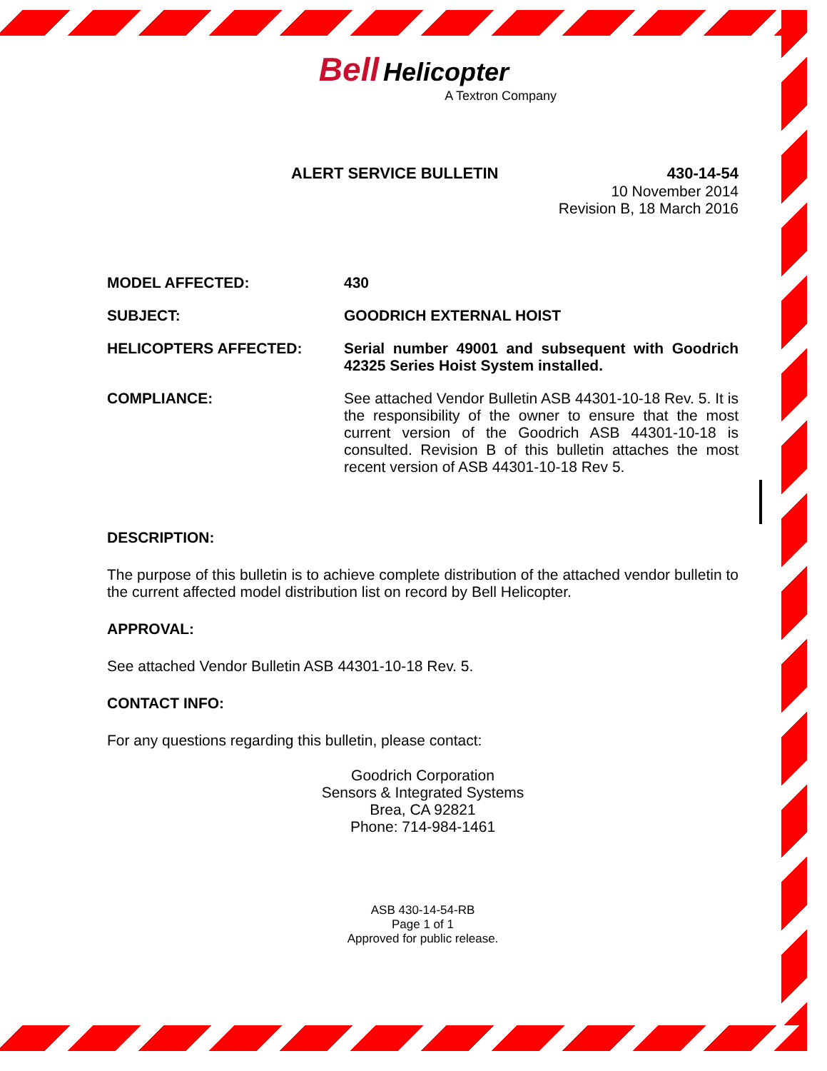Bell Helicopter
A Textron Company
ALERT SERVICE BULLETIN 430-14-54
10 November 2014
Revision B, 18 March 2016
MODEL AFFECTED: 430
SUBJECT: GOODRICH EXTERNAL HOIST
HELICOPTERS AFFECTED: Serial number 49001 and subsequent with Goodrich 42325 Series Hoist System installed.
COMPLIANCE: See attached Vendor Bulletin ASB 44301-10-18 Rev. 5. It is the responsibility of the owner to ensure that the most current version of the Goodrich ASB 44301-10-18 is consulted. Revision B of this bulletin attaches the most recent version of ASB 44301-10-18 Rev 5.
DESCRIPTION:
The purpose of this bulletin is to achieve complete distribution of the attached vendor bulletin to the current affected model distribution list on record by Bell Helicopter.
APPROVAL:
See attached Vendor Bulletin ASB 44301-10-18 Rev. 5.
CONTACT INFO:
For any questions regarding this bulletin, please contact:
Goodrich Corporation
Sensors & Integrated Systems
Brea, CA 92821
Phone: 714-984-1461
ASB 430-14-54-RB
Page 1 of 1
Approved for public release.